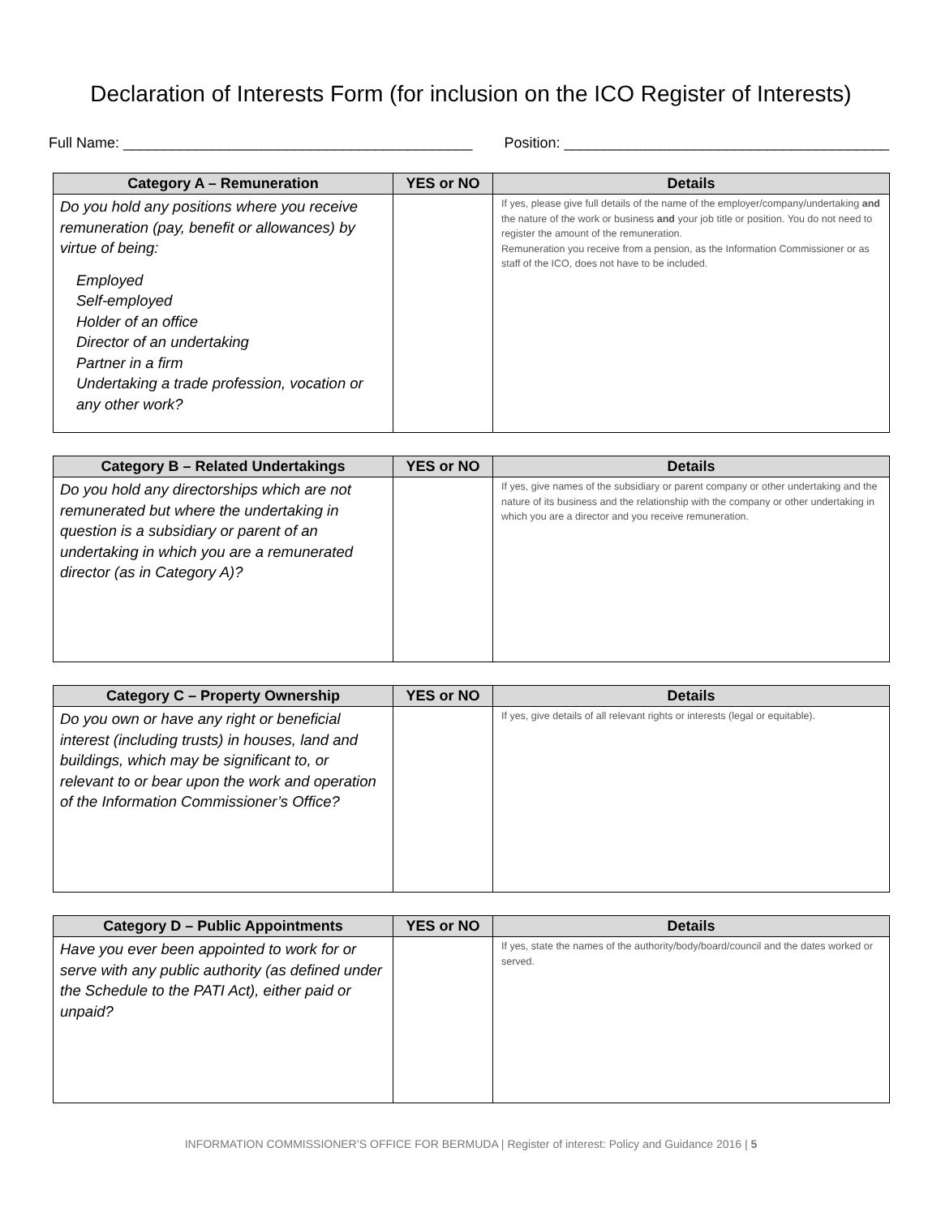Declaration of Interests Form (for inclusion on the ICO Register of Interests)
Full Name: ___________________________________________ Position: ________________________________________
| Category A – Remuneration | YES or NO | Details |
| --- | --- | --- |
| Do you hold any positions where you receive remuneration (pay, benefit or allowances) by virtue of being: Employed Self-employed Holder of an office Director of an undertaking Partner in a firm Undertaking a trade profession, vocation or any other work? | | If yes, please give full details of the name of the employer/company/undertaking and the nature of the work or business and your job title or position. You do not need to register the amount of the remuneration. Remuneration you receive from a pension, as the Information Commissioner or as staff of the ICO, does not have to be included. |
| Category B – Related Undertakings | YES or NO | Details |
| --- | --- | --- |
| Do you hold any directorships which are not remunerated but where the undertaking in question is a subsidiary or parent of an undertaking in which you are a remunerated director (as in Category A)? | | If yes, give names of the subsidiary or parent company or other undertaking and the nature of its business and the relationship with the company or other undertaking in which you are a director and you receive remuneration. |
| Category C – Property Ownership | YES or NO | Details |
| --- | --- | --- |
| Do you own or have any right or beneficial interest (including trusts) in houses, land and buildings, which may be significant to, or relevant to or bear upon the work and operation of the Information Commissioner’s Office? | | If yes, give details of all relevant rights or interests (legal or equitable). |
| Category D – Public Appointments | YES or NO | Details |
| --- | --- | --- |
| Have you ever been appointed to work for or serve with any public authority (as defined under the Schedule to the PATI Act), either paid or unpaid? | | If yes, state the names of the authority/body/board/council and the dates worked or served. |
INFORMATION COMMISSIONER’S OFFICE FOR BERMUDA | Register of interest: Policy and Guidance 2016 | 5